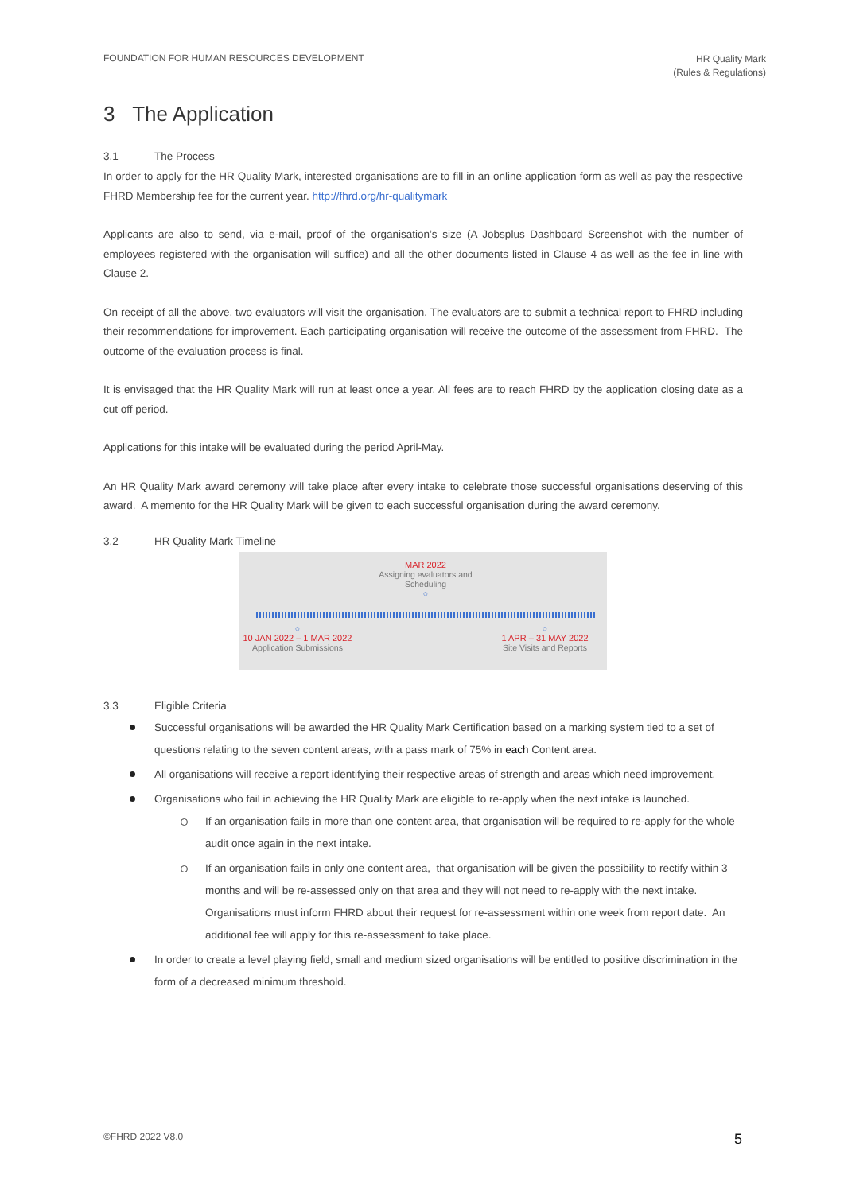FOUNDATION FOR HUMAN RESOURCES DEVELOPMENT
HR Quality Mark
(Rules & Regulations)
3 The Application
3.1 The Process
In order to apply for the HR Quality Mark, interested organisations are to fill in an online application form as well as pay the respective FHRD Membership fee for the current year. http://fhrd.org/hr-qualitymark
Applicants are also to send, via e-mail, proof of the organisation’s size (A Jobsplus Dashboard Screenshot with the number of employees registered with the organisation will suffice) and all the other documents listed in Clause 4 as well as the fee in line with Clause 2.
On receipt of all the above, two evaluators will visit the organisation. The evaluators are to submit a technical report to FHRD including their recommendations for improvement. Each participating organisation will receive the outcome of the assessment from FHRD. The outcome of the evaluation process is final.
It is envisaged that the HR Quality Mark will run at least once a year. All fees are to reach FHRD by the application closing date as a cut off period.
Applications for this intake will be evaluated during the period April-May.
An HR Quality Mark award ceremony will take place after every intake to celebrate those successful organisations deserving of this award. A memento for the HR Quality Mark will be given to each successful organisation during the award ceremony.
3.2 HR Quality Mark Timeline
MAR 2022
Assigning evaluators and Scheduling
○
○
10 JAN 2022 – 1 MAR 2022
Application Submissions
○
1 APR – 31 MAY 2022
Site Visits and Reports
3.3 Eligible Criteria
Successful organisations will be awarded the HR Quality Mark Certification based on a marking system tied to a set of questions relating to the seven content areas, with a pass mark of 75% in each Content area.
All organisations will receive a report identifying their respective areas of strength and areas which need improvement.
Organisations who fail in achieving the HR Quality Mark are eligible to re-apply when the next intake is launched.
If an organisation fails in more than one content area, that organisation will be required to re-apply for the whole audit once again in the next intake.
If an organisation fails in only one content area, that organisation will be given the possibility to rectify within 3 months and will be re-assessed only on that area and they will not need to re-apply with the next intake. Organisations must inform FHRD about their request for re-assessment within one week from report date. An additional fee will apply for this re-assessment to take place.
In order to create a level playing field, small and medium sized organisations will be entitled to positive discrimination in the form of a decreased minimum threshold.
©FHRD 2022 V8.0
5